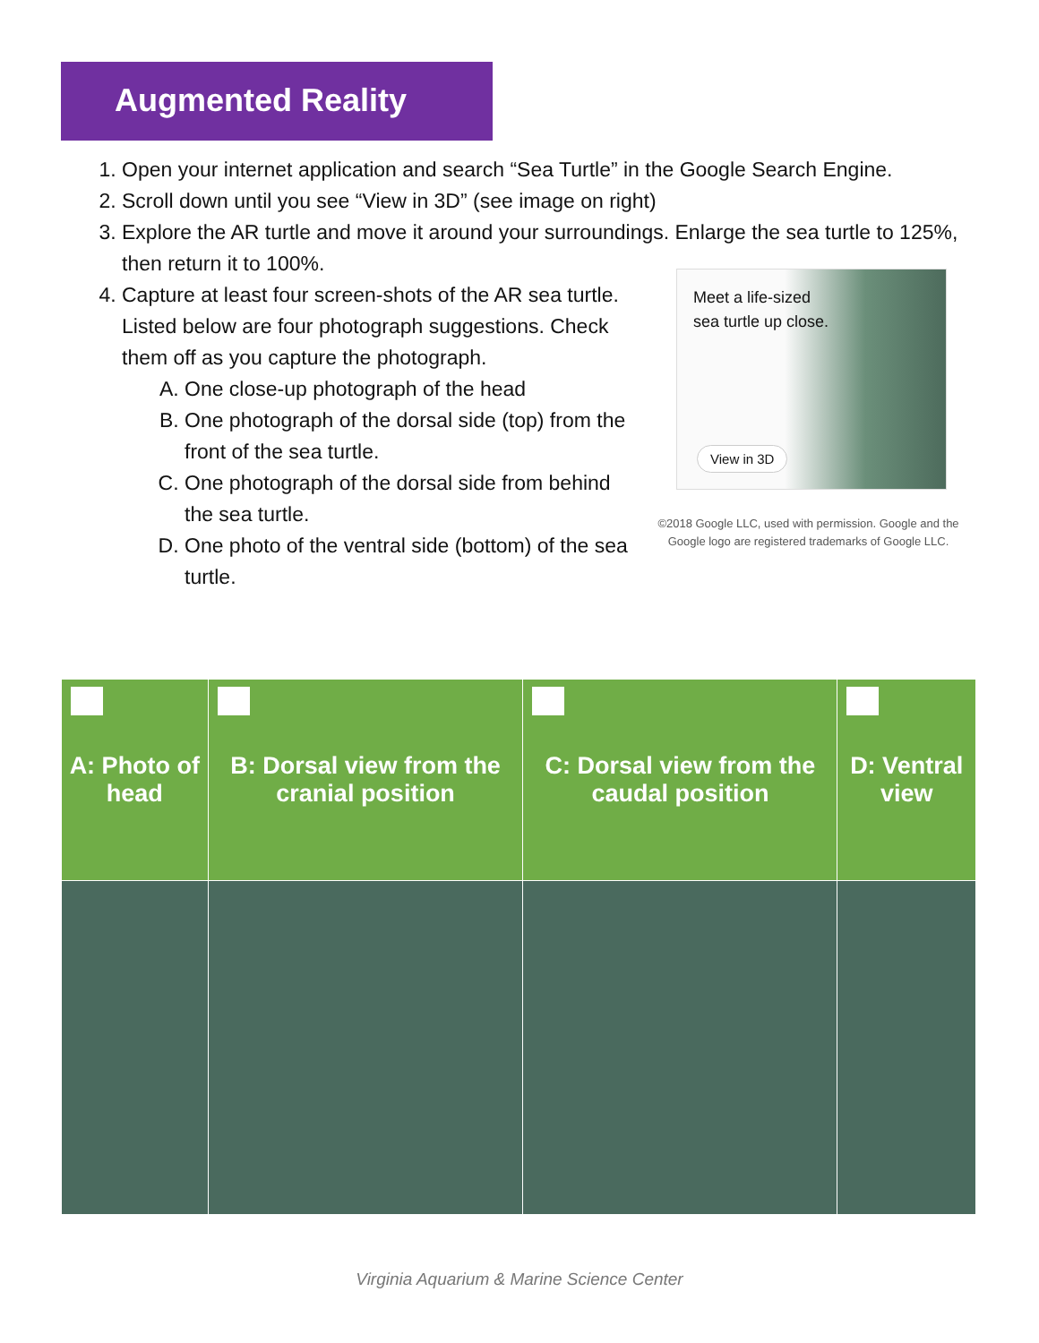Augmented Reality
1. Open your internet application and search “Sea Turtle” in the Google Search Engine.
2. Scroll down until you see “View in 3D” (see image on right)
3. Explore the AR turtle and move it around your surroundings. Enlarge the sea turtle to 125%, then return it to 100%.
4. Capture at least four screen-shots of the AR sea turtle. Listed below are four photograph suggestions. Check them off as you capture the photograph.
A. One close-up photograph of the head
B. One photograph of the dorsal side (top) from the front of the sea turtle.
C. One photograph of the dorsal side from behind the sea turtle.
D. One photo of the ventral side (bottom) of the sea turtle.
Meet a life-sized sea turtle up close.
View in 3D
©2018 Google LLC, used with permission. Google and the Google logo are registered trademarks of Google LLC.
| A: Photo of head | B: Dorsal view from the cranial position | C: Dorsal view from the caudal position | D: Ventral view |
| --- | --- | --- | --- |
Virginia Aquarium & Marine Science Center